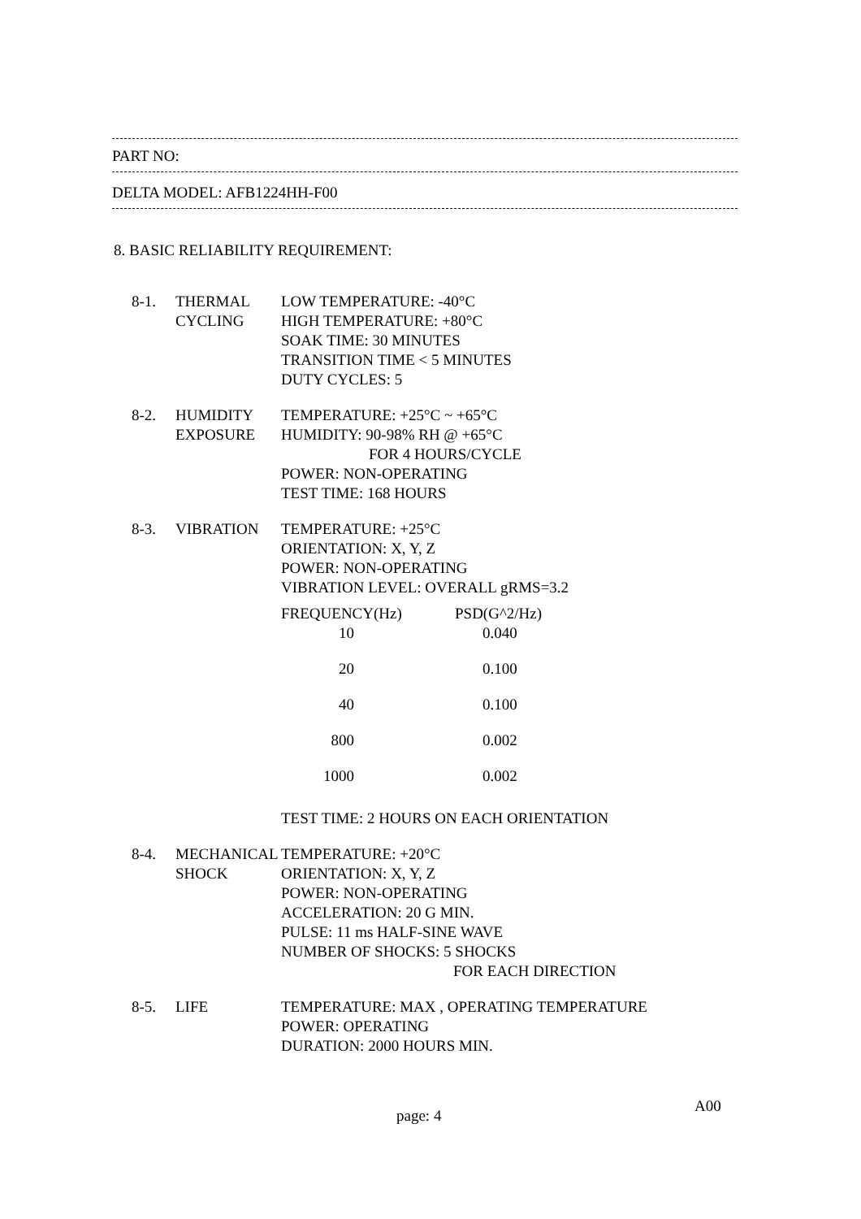PART NO:
DELTA MODEL: AFB1224HH-F00
8. BASIC RELIABILITY REQUIREMENT:
| 8-1. | THERMAL CYCLING | LOW TEMPERATURE: -40°C HIGH TEMPERATURE: +80°C SOAK TIME: 30 MINUTES TRANSITION TIME < 5 MINUTES DUTY CYCLES: 5 |
| 8-2. | HUMIDITY EXPOSURE | TEMPERATURE: +25°C ~ +65°C HUMIDITY: 90-98% RH @ +65°C FOR 4 HOURS/CYCLE POWER: NON-OPERATING TEST TIME: 168 HOURS |
| 8-3. | VIBRATION | TEMPERATURE: +25°C ORIENTATION: X, Y, Z POWER: NON-OPERATING VIBRATION LEVEL: OVERALL gRMS=3.2 / FREQUENCY(Hz) / PSD(G^2/Hz) / / --- / --- / / 10 / 0.040 / / 20 / 0.100 / / 40 / 0.100 / / 800 / 0.002 / / 1000 / 0.002 / TEST TIME: 2 HOURS ON EACH ORIENTATION |
| 8-4. | MECHANICAL SHOCK | TEMPERATURE: +20°C ORIENTATION: X, Y, Z POWER: NON-OPERATING ACCELERATION: 20 G MIN. PULSE: 11 ms HALF-SINE WAVE NUMBER OF SHOCKS: 5 SHOCKS FOR EACH DIRECTION |
| 8-5. | LIFE | TEMPERATURE: MAX , OPERATING TEMPERATURE POWER: OPERATING DURATION: 2000 HOURS MIN. |
page: 4
A00